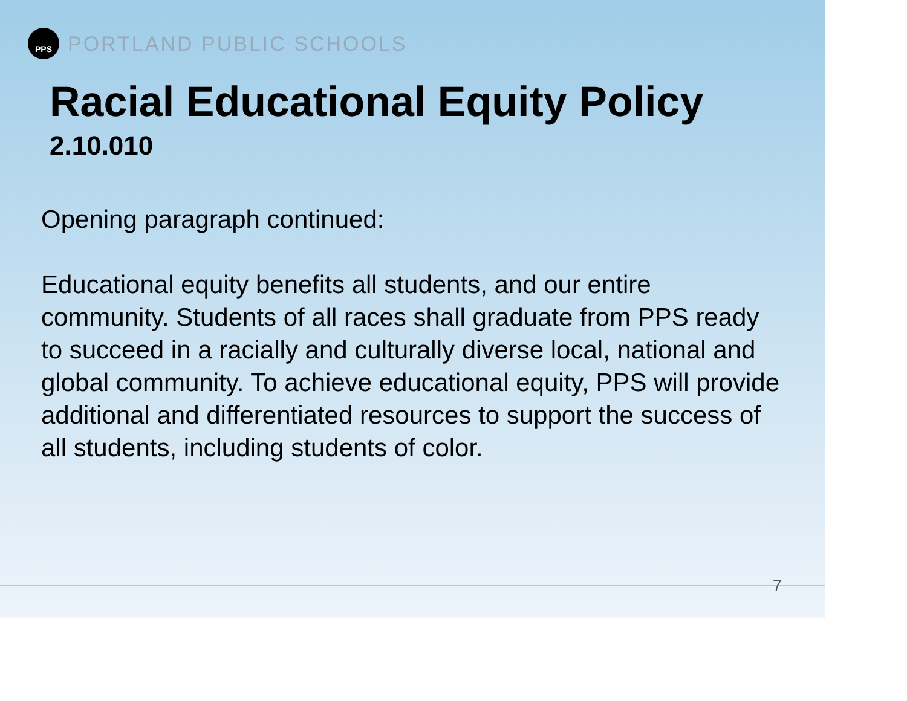PPS
PORTLAND PUBLIC SCHOOLS
Racial Educational Equity Policy
2.10.010
Opening paragraph continued:
Educational equity benefits all students, and our entire community. Students of all races shall graduate from PPS ready to succeed in a racially and culturally diverse local, national and global community. To achieve educational equity, PPS will provide additional and differentiated resources to support the success of all students, including students of color.
7